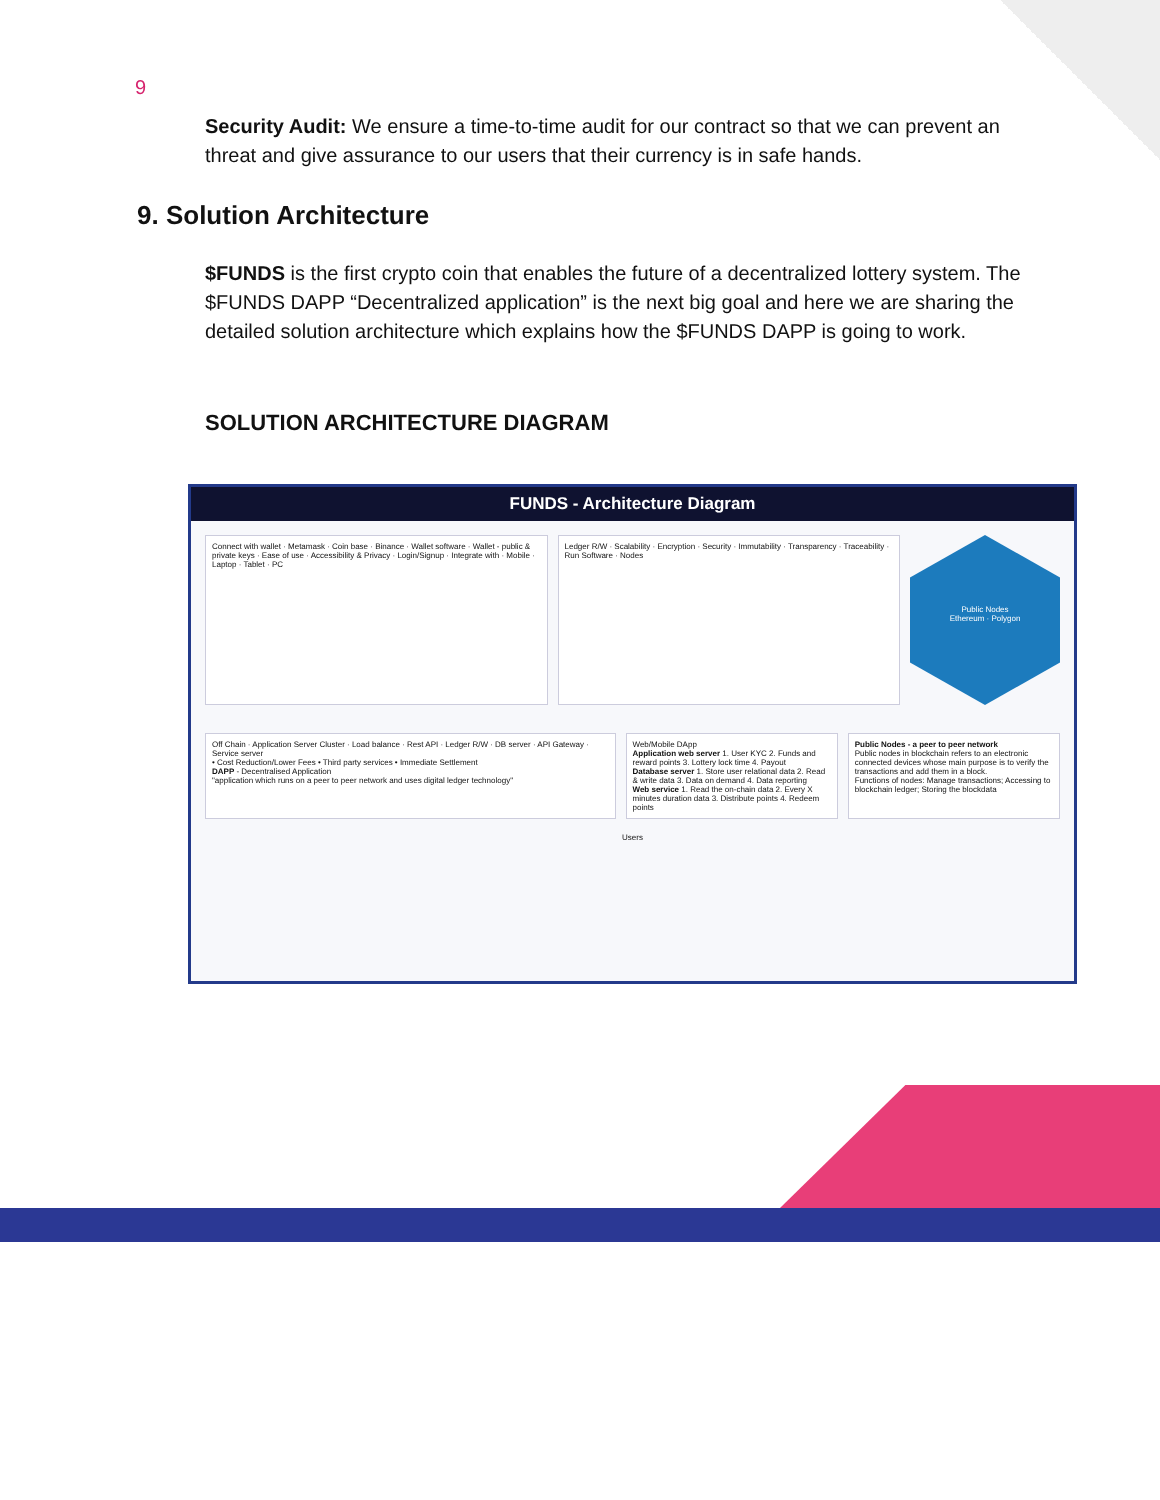9
Security Audit: We ensure a time-to-time audit for our contract so that we can prevent any threat and give assurance to our users that their currency is in safe hands.
9. Solution Architecture
$FUNDS is the first crypto coin that enables the future of a decentralized lottery system. The $FUNDS DAPP “Decentralized application” is the next big goal and here we are sharing the detailed solution architecture which explains how the $FUNDS DAPP is going to work.
SOLUTION ARCHITECTURE DIAGRAM
FUNDS - Architecture Diagram
Connect with wallet · Metamask · Coin base · Binance · Wallet software · Wallet - public & private keys · Ease of use · Accessibility & Privacy · Login/Signup · Integrate with · Mobile · Laptop · Tablet · PC
Ledger R/W · Scalability · Encryption · Security · Immutability · Transparency · Traceability · Run Software · Nodes
Public Nodes
Ethereum · Polygon
Off Chain · Application Server Cluster · Load balance · Rest API · Ledger R/W · DB server · API Gateway · Service server
• Cost Reduction/Lower Fees • Third party services • Immediate Settlement
DAPP - Decentralised Application
"application which runs on a peer to peer network and uses digital ledger technology"
Web/Mobile DApp
Application web server 1. User KYC 2. Funds and reward points 3. Lottery lock time 4. Payout
Database server 1. Store user relational data 2. Read & write data 3. Data on demand 4. Data reporting
Web service 1. Read the on-chain data 2. Every X minutes duration data 3. Distribute points 4. Redeem points
Public Nodes - a peer to peer network
Public nodes in blockchain refers to an electronic connected devices whose main purpose is to verify the transactions and add them in a block.
Functions of nodes: Manage transactions; Accessing to blockchain ledger; Storing the blockdata
Users